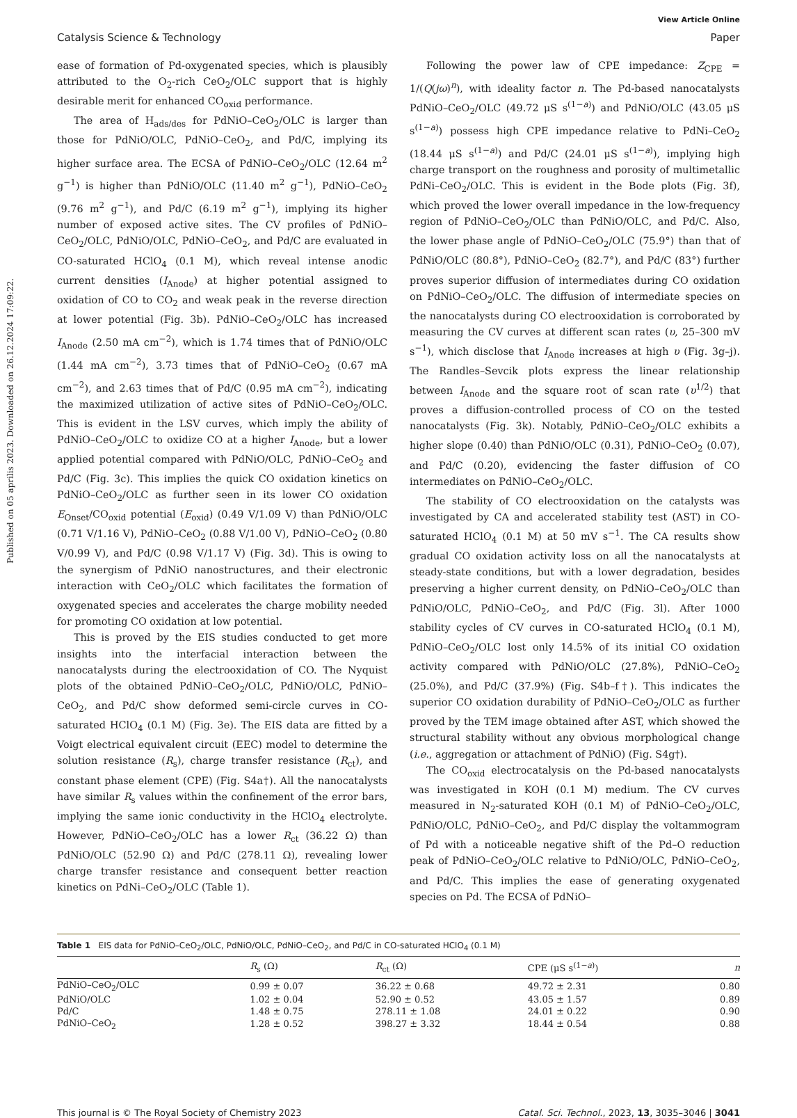Published on 05 aprilis 2023. Downloaded on 26.12.2024 17:09:22.
View Article Online
Catalysis Science & Technology Paper
ease of formation of Pd-oxygenated species, which is plausibly attributed to the O<sub>2</sub>-rich CeO<sub>2</sub>/OLC support that is highly desirable merit for enhanced CO<sub>oxid</sub> performance.
The area of H<sub>ads/des</sub> for PdNiO–CeO<sub>2</sub>/OLC is larger than those for PdNiO/OLC, PdNiO–CeO<sub>2</sub>, and Pd/C, implying its higher surface area. The ECSA of PdNiO–CeO<sub>2</sub>/OLC (12.64 m<sup>2</sup> g<sup>−1</sup>) is higher than PdNiO/OLC (11.40 m<sup>2</sup> g<sup>−1</sup>), PdNiO–CeO<sub>2</sub> (9.76 m<sup>2</sup> g<sup>−1</sup>), and Pd/C (6.19 m<sup>2</sup> g<sup>−1</sup>), implying its higher number of exposed active sites. The CV profiles of PdNiO–CeO<sub>2</sub>/OLC, PdNiO/OLC, PdNiO–CeO<sub>2</sub>, and Pd/C are evaluated in CO-saturated HClO<sub>4</sub> (0.1 M), which reveal intense anodic current densities (I<sub>Anode</sub>) at higher potential assigned to oxidation of CO to CO<sub>2</sub> and weak peak in the reverse direction at lower potential (Fig. 3b). PdNiO–CeO<sub>2</sub>/OLC has increased I<sub>Anode</sub> (2.50 mA cm<sup>−2</sup>), which is 1.74 times that of PdNiO/OLC (1.44 mA cm<sup>−2</sup>), 3.73 times that of PdNiO–CeO<sub>2</sub> (0.67 mA cm<sup>−2</sup>), and 2.63 times that of Pd/C (0.95 mA cm<sup>−2</sup>), indicating the maximized utilization of active sites of PdNiO–CeO<sub>2</sub>/OLC. This is evident in the LSV curves, which imply the ability of PdNiO–CeO<sub>2</sub>/OLC to oxidize CO at a higher I<sub>Anode</sub>, but a lower applied potential compared with PdNiO/OLC, PdNiO–CeO<sub>2</sub> and Pd/C (Fig. 3c). This implies the quick CO oxidation kinetics on PdNiO–CeO<sub>2</sub>/OLC as further seen in its lower CO oxidation E<sub>Onset</sub>/CO<sub>oxid</sub> potential (E<sub>oxid</sub>) (0.49 V/1.09 V) than PdNiO/OLC (0.71 V/1.16 V), PdNiO–CeO<sub>2</sub> (0.88 V/1.00 V), PdNiO–CeO<sub>2</sub> (0.80 V/0.99 V), and Pd/C (0.98 V/1.17 V) (Fig. 3d). This is owing to the synergism of PdNiO nanostructures, and their electronic interaction with CeO<sub>2</sub>/OLC which facilitates the formation of oxygenated species and accelerates the charge mobility needed for promoting CO oxidation at low potential.
This is proved by the EIS studies conducted to get more insights into the interfacial interaction between the nanocatalysts during the electrooxidation of CO. The Nyquist plots of the obtained PdNiO–CeO<sub>2</sub>/OLC, PdNiO/OLC, PdNiO–CeO<sub>2</sub>, and Pd/C show deformed semi-circle curves in CO-saturated HClO<sub>4</sub> (0.1 M) (Fig. 3e). The EIS data are fitted by a Voigt electrical equivalent circuit (EEC) model to determine the solution resistance (R<sub>s</sub>), charge transfer resistance (R<sub>ct</sub>), and constant phase element (CPE) (Fig. S4a†). All the nanocatalysts have similar R<sub>s</sub> values within the confinement of the error bars, implying the same ionic conductivity in the HClO<sub>4</sub> electrolyte. However, PdNiO–CeO<sub>2</sub>/OLC has a lower R<sub>ct</sub> (36.22 Ω) than PdNiO/OLC (52.90 Ω) and Pd/C (278.11 Ω), revealing lower charge transfer resistance and consequent better reaction kinetics on PdNi–CeO<sub>2</sub>/OLC (Table 1).
Following the power law of CPE impedance: Z<sub>CPE</sub> = 1/(Q(jω)<sup>n</sup>), with ideality factor n. The Pd-based nanocatalysts PdNiO–CeO<sub>2</sub>/OLC (49.72 μS s<sup>(1−a)</sup>) and PdNiO/OLC (43.05 μS s<sup>(1−a)</sup>) possess high CPE impedance relative to PdNi–CeO<sub>2</sub> (18.44 μS s<sup>(1−a)</sup>) and Pd/C (24.01 μS s<sup>(1−a)</sup>), implying high charge transport on the roughness and porosity of multimetallic PdNi–CeO<sub>2</sub>/OLC. This is evident in the Bode plots (Fig. 3f), which proved the lower overall impedance in the low-frequency region of PdNiO–CeO<sub>2</sub>/OLC than PdNiO/OLC, and Pd/C. Also, the lower phase angle of PdNiO–CeO<sub>2</sub>/OLC (75.9°) than that of PdNiO/OLC (80.8°), PdNiO–CeO<sub>2</sub> (82.7°), and Pd/C (83°) further proves superior diffusion of intermediates during CO oxidation on PdNiO–CeO<sub>2</sub>/OLC. The diffusion of intermediate species on the nanocatalysts during CO electrooxidation is corroborated by measuring the CV curves at different scan rates (υ, 25–300 mV s<sup>−1</sup>), which disclose that I<sub>Anode</sub> increases at high υ (Fig. 3g–j). The Randles–Sevcik plots express the linear relationship between I<sub>Anode</sub> and the square root of scan rate (υ<sup>1/2</sup>) that proves a diffusion-controlled process of CO on the tested nanocatalysts (Fig. 3k). Notably, PdNiO–CeO<sub>2</sub>/OLC exhibits a higher slope (0.40) than PdNiO/OLC (0.31), PdNiO–CeO<sub>2</sub> (0.07), and Pd/C (0.20), evidencing the faster diffusion of CO intermediates on PdNiO–CeO<sub>2</sub>/OLC.
The stability of CO electrooxidation on the catalysts was investigated by CA and accelerated stability test (AST) in CO-saturated HClO<sub>4</sub> (0.1 M) at 50 mV s<sup>−1</sup>. The CA results show gradual CO oxidation activity loss on all the nanocatalysts at steady-state conditions, but with a lower degradation, besides preserving a higher current density, on PdNiO–CeO<sub>2</sub>/OLC than PdNiO/OLC, PdNiO–CeO<sub>2</sub>, and Pd/C (Fig. 3l). After 1000 stability cycles of CV curves in CO-saturated HClO<sub>4</sub> (0.1 M), PdNiO–CeO<sub>2</sub>/OLC lost only 14.5% of its initial CO oxidation activity compared with PdNiO/OLC (27.8%), PdNiO–CeO<sub>2</sub> (25.0%), and Pd/C (37.9%) (Fig. S4b–f†). This indicates the superior CO oxidation durability of PdNiO–CeO<sub>2</sub>/OLC as further proved by the TEM image obtained after AST, which showed the structural stability without any obvious morphological change (i.e., aggregation or attachment of PdNiO) (Fig. S4g†).
The CO<sub>oxid</sub> electrocatalysis on the Pd-based nanocatalysts was investigated in KOH (0.1 M) medium. The CV curves measured in N<sub>2</sub>-saturated KOH (0.1 M) of PdNiO–CeO<sub>2</sub>/OLC, PdNiO/OLC, PdNiO–CeO<sub>2</sub>, and Pd/C display the voltammogram of Pd with a noticeable negative shift of the Pd–O reduction peak of PdNiO–CeO<sub>2</sub>/OLC relative to PdNiO/OLC, PdNiO–CeO<sub>2</sub>, and Pd/C. This implies the ease of generating oxygenated species on Pd. The ECSA of PdNiO–
Table 1 EIS data for PdNiO–CeO<sub>2</sub>/OLC, PdNiO/OLC, PdNiO–CeO<sub>2</sub>, and Pd/C in CO-saturated HClO<sub>4</sub> (0.1 M)
| | R<sub>s</sub> (Ω) | R<sub>ct</sub> (Ω) | CPE (μS s<sup>(1−a)</sup>) | n |
| --- | --- | --- | --- | --- |
| PdNiO–CeO<sub>2</sub>/OLC | 0.99 ± 0.07 | 36.22 ± 0.68 | 49.72 ± 2.31 | 0.80 |
| PdNiO/OLC | 1.02 ± 0.04 | 52.90 ± 0.52 | 43.05 ± 1.57 | 0.89 |
| Pd/C | 1.48 ± 0.75 | 278.11 ± 1.08 | 24.01 ± 0.22 | 0.90 |
| PdNiO–CeO<sub>2</sub> | 1.28 ± 0.52 | 398.27 ± 3.32 | 18.44 ± 0.54 | 0.88 |
This journal is © The Royal Society of Chemistry 2023 Catal. Sci. Technol., 2023, 13, 3035–3046 | 3041